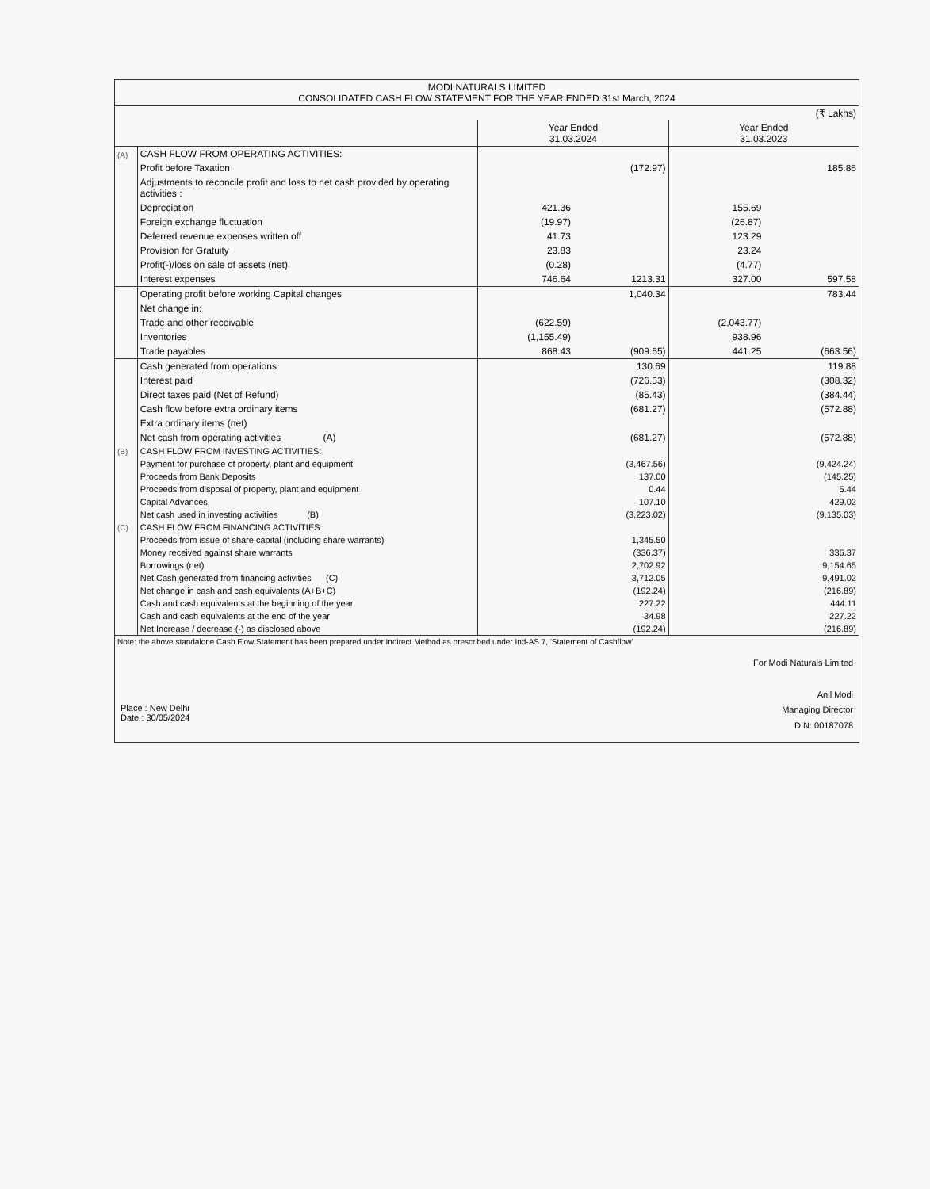| MODI NATURALS LIMITED CONSOLIDATED CASH FLOW STATEMENT FOR THE YEAR ENDED 31st March, 2024 | | | | | |
| --- | --- | --- | --- | --- | --- |
| (₹ Lakhs) | | | | | |
| | | Year Ended 31.03.2024 | | Year Ended 31.03.2023 | |
| (A) | CASH FLOW FROM OPERATING ACTIVITIES: | | | | |
| | Profit before Taxation | | (172.97) | | 185.86 |
| | Adjustments to reconcile profit and loss to net cash provided by operating activities : | | | | |
| | Depreciation | 421.36 | | 155.69 | |
| | Foreign exchange fluctuation | (19.97) | | (26.87) | |
| | Deferred revenue expenses written off | 41.73 | | 123.29 | |
| | Provision for Gratuity | 23.83 | | 23.24 | |
| | Profit(-)/loss on sale of assets (net) | (0.28) | | (4.77) | |
| | Interest expenses | 746.64 | 1213.31 | 327.00 | 597.58 |
| | Operating profit before working Capital changes | | 1,040.34 | | 783.44 |
| | Net change in: | | | | |
| | Trade and other receivable | (622.59) | | (2,043.77) | |
| | Inventories | (1,155.49) | | 938.96 | |
| | Trade payables | 868.43 | (909.65) | 441.25 | (663.56) |
| | Cash generated from operations | | 130.69 | | 119.88 |
| | Interest paid | | (726.53) | | (308.32) |
| | Direct taxes paid (Net of Refund) | | (85.43) | | (384.44) |
| | Cash flow before extra ordinary items | | (681.27) | | (572.88) |
| | Extra ordinary items (net) | | | | |
| | Net cash from operating activities (A) | | (681.27) | | (572.88) |
| (B) | CASH FLOW FROM INVESTING ACTIVITIES: | | | | |
| | Payment for purchase of property, plant and equipment | | (3,467.56) | | (9,424.24) |
| | Proceeds from Bank Deposits | | 137.00 | | (145.25) |
| | Proceeds from disposal of property, plant and equipment | | 0.44 | | 5.44 |
| | Capital Advances | | 107.10 | | 429.02 |
| | Net cash used in investing activities (B) | | (3,223.02) | | (9,135.03) |
| (C) | CASH FLOW FROM FINANCING ACTIVITIES: | | | | |
| | Proceeds from issue of share capital (including share warrants) | | 1,345.50 | | |
| | Money received against share warrants | | (336.37) | | 336.37 |
| | Borrowings (net) | | 2,702.92 | | 9,154.65 |
| | Net Cash generated from financing activities (C) | | 3,712.05 | | 9,491.02 |
| | Net change in cash and cash equivalents (A+B+C) | | (192.24) | | (216.89) |
| | Cash and cash equivalents at the beginning of the year | | 227.22 | | 444.11 |
| | Cash and cash equivalents at the end of the year | | 34.98 | | 227.22 |
| | Net Increase / decrease (-) as disclosed above | | (192.24) | | (216.89) |
| Note: the above standalone Cash Flow Statement has been prepared under Indirect Method as prescribed under Ind-AS 7, 'Statement of Cashflow' | | | | | |
| Place : New Delhi Date : 30/05/2024 For Modi Naturals Limited Anil Modi Managing Director DIN: 00187078 | | | | | |